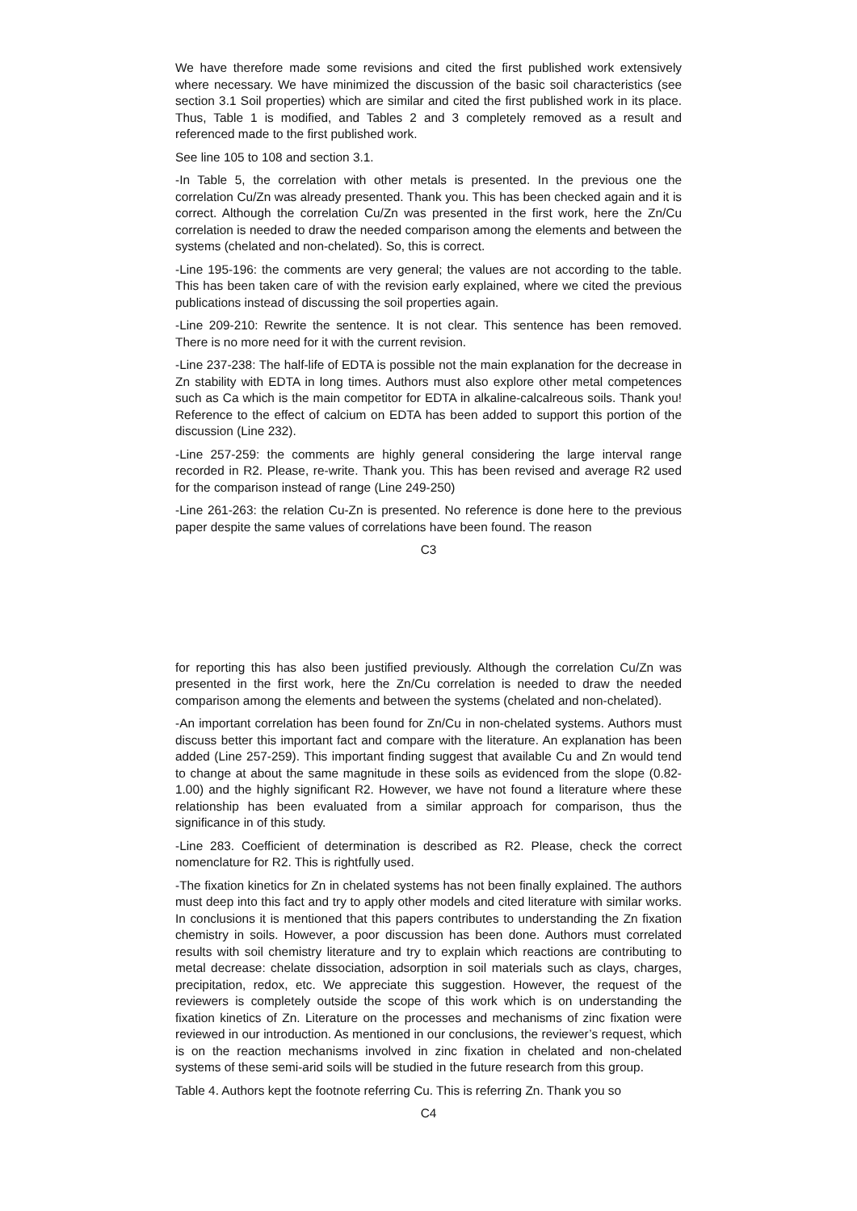We have therefore made some revisions and cited the first published work extensively where necessary. We have minimized the discussion of the basic soil characteristics (see section 3.1 Soil properties) which are similar and cited the first published work in its place. Thus, Table 1 is modified, and Tables 2 and 3 completely removed as a result and referenced made to the first published work.
See line 105 to 108 and section 3.1.
-In Table 5, the correlation with other metals is presented. In the previous one the correlation Cu/Zn was already presented. Thank you. This has been checked again and it is correct. Although the correlation Cu/Zn was presented in the first work, here the Zn/Cu correlation is needed to draw the needed comparison among the elements and between the systems (chelated and non-chelated). So, this is correct.
-Line 195-196: the comments are very general; the values are not according to the table. This has been taken care of with the revision early explained, where we cited the previous publications instead of discussing the soil properties again.
-Line 209-210: Rewrite the sentence. It is not clear. This sentence has been removed. There is no more need for it with the current revision.
-Line 237-238: The half-life of EDTA is possible not the main explanation for the decrease in Zn stability with EDTA in long times. Authors must also explore other metal competences such as Ca which is the main competitor for EDTA in alkaline-calcalreous soils. Thank you! Reference to the effect of calcium on EDTA has been added to support this portion of the discussion (Line 232).
-Line 257-259: the comments are highly general considering the large interval range recorded in R2. Please, re-write. Thank you. This has been revised and average R2 used for the comparison instead of range (Line 249-250)
-Line 261-263: the relation Cu-Zn is presented. No reference is done here to the previous paper despite the same values of correlations have been found. The reason
C3
for reporting this has also been justified previously. Although the correlation Cu/Zn was presented in the first work, here the Zn/Cu correlation is needed to draw the needed comparison among the elements and between the systems (chelated and non-chelated).
-An important correlation has been found for Zn/Cu in non-chelated systems. Authors must discuss better this important fact and compare with the literature. An explanation has been added (Line 257-259). This important finding suggest that available Cu and Zn would tend to change at about the same magnitude in these soils as evidenced from the slope (0.82-1.00) and the highly significant R2. However, we have not found a literature where these relationship has been evaluated from a similar approach for comparison, thus the significance in of this study.
-Line 283. Coefficient of determination is described as R2. Please, check the correct nomenclature for R2. This is rightfully used.
-The fixation kinetics for Zn in chelated systems has not been finally explained. The authors must deep into this fact and try to apply other models and cited literature with similar works. In conclusions it is mentioned that this papers contributes to understanding the Zn fixation chemistry in soils. However, a poor discussion has been done. Authors must correlated results with soil chemistry literature and try to explain which reactions are contributing to metal decrease: chelate dissociation, adsorption in soil materials such as clays, charges, precipitation, redox, etc. We appreciate this suggestion. However, the request of the reviewers is completely outside the scope of this work which is on understanding the fixation kinetics of Zn. Literature on the processes and mechanisms of zinc fixation were reviewed in our introduction. As mentioned in our conclusions, the reviewer’s request, which is on the reaction mechanisms involved in zinc fixation in chelated and non-chelated systems of these semi-arid soils will be studied in the future research from this group.
Table 4. Authors kept the footnote referring Cu. This is referring Zn. Thank you so
C4